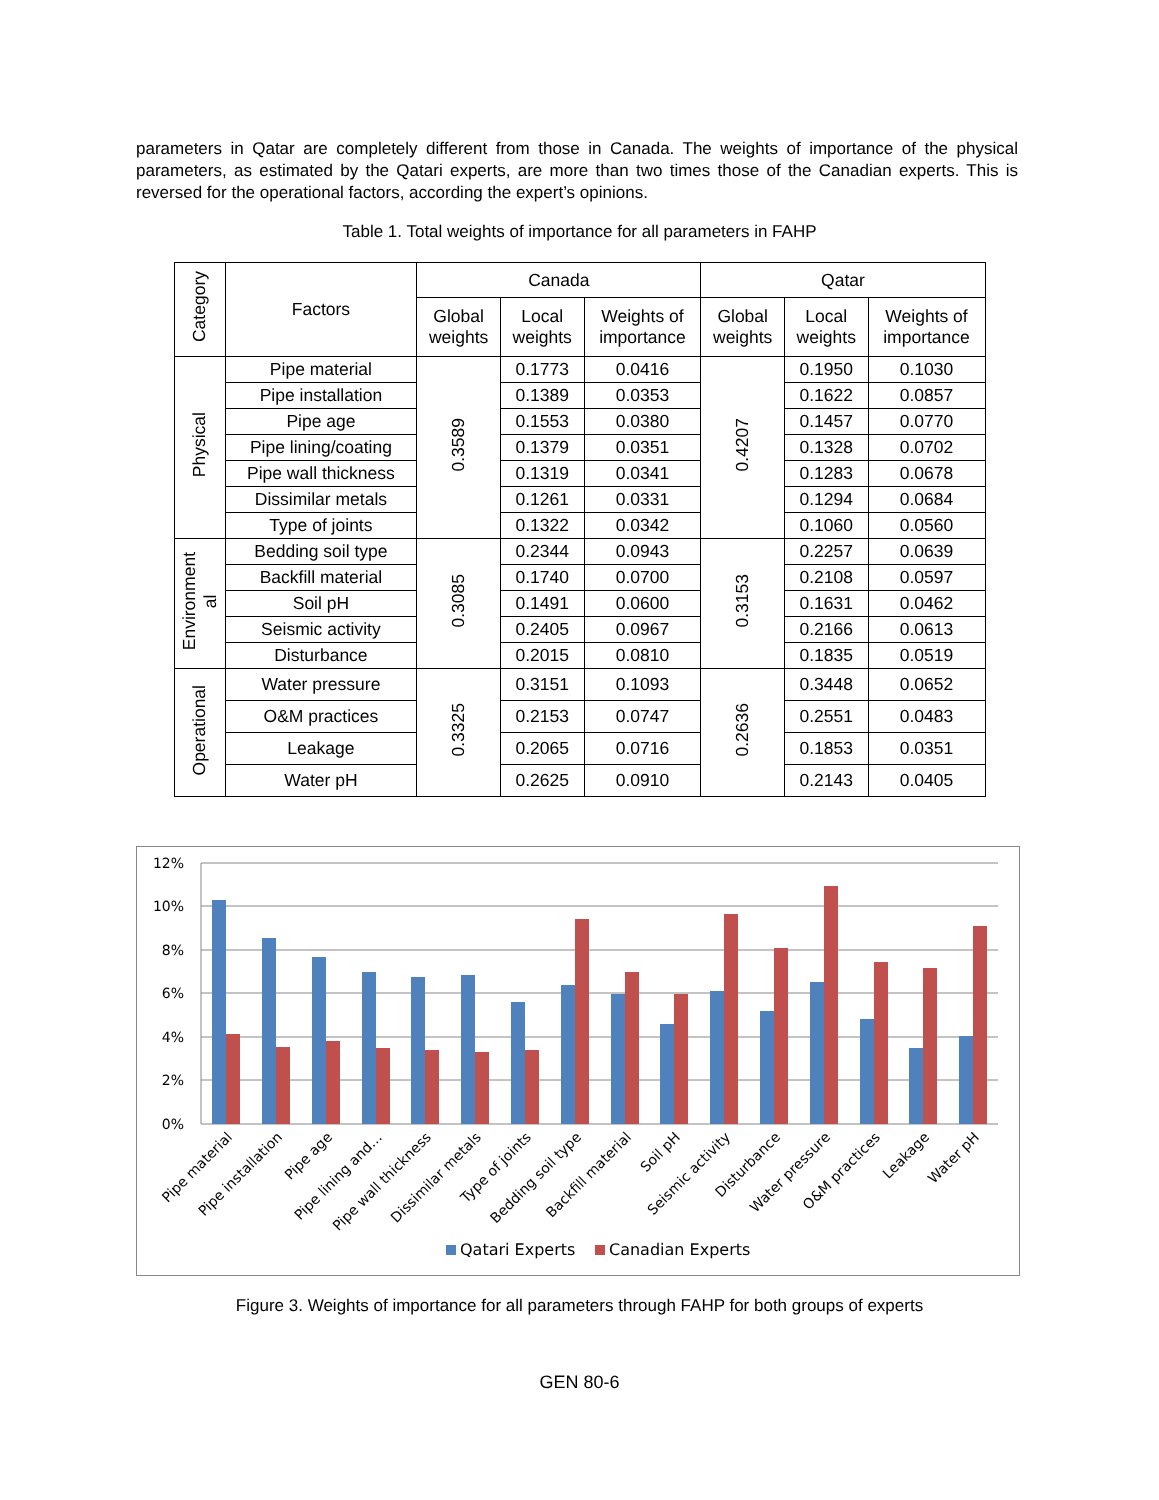parameters in Qatar are completely different from those in Canada. The weights of importance of the physical parameters, as estimated by the Qatari experts, are more than two times those of the Canadian experts. This is reversed for the operational factors, according the expert’s opinions.
Table 1. Total weights of importance for all parameters in FAHP
| Category | Factors | Canada | | | Qatar | | |
| --- | --- | --- | --- | --- | --- | --- | --- |
| | | Global weights | Local weights | Weights of importance | Global weights | Local weights | Weights of importance |
| Physical | Pipe material | 0.3589 | 0.1773 | 0.0416 | 0.4207 | 0.1950 | 0.1030 |
| | Pipe installation | | 0.1389 | 0.0353 | | 0.1622 | 0.0857 |
| | Pipe age | | 0.1553 | 0.0380 | | 0.1457 | 0.0770 |
| | Pipe lining/coating | | 0.1379 | 0.0351 | | 0.1328 | 0.0702 |
| | Pipe wall thickness | | 0.1319 | 0.0341 | | 0.1283 | 0.0678 |
| | Dissimilar metals | | 0.1261 | 0.0331 | | 0.1294 | 0.0684 |
| | Type of joints | | 0.1322 | 0.0342 | | 0.1060 | 0.0560 |
| Environment al | Bedding soil type | 0.3085 | 0.2344 | 0.0943 | 0.3153 | 0.2257 | 0.0639 |
| | Backfill material | | 0.1740 | 0.0700 | | 0.2108 | 0.0597 |
| | Soil pH | | 0.1491 | 0.0600 | | 0.1631 | 0.0462 |
| | Seismic activity | | 0.2405 | 0.0967 | | 0.2166 | 0.0613 |
| | Disturbance | | 0.2015 | 0.0810 | | 0.1835 | 0.0519 |
| Operational | Water pressure | 0.3325 | 0.3151 | 0.1093 | 0.2636 | 0.3448 | 0.0652 |
| | O&M practices | | 0.2153 | 0.0747 | | 0.2551 | 0.0483 |
| | Leakage | | 0.2065 | 0.0716 | | 0.1853 | 0.0351 |
| | Water pH | | 0.2625 | 0.0910 | | 0.2143 | 0.0405 |
12%
10%
8%
6%
4%
2%
0%
Pipe material
Pipe installation
Pipe age
Pipe lining and…
Pipe wall thickness
Dissimilar metals
Type of joints
Bedding soil type
Backfill material
Soil pH
Seismic activity
Disturbance
Water pressure
O&M practices
Leakage
Water pH
Qatari Experts
Canadian Experts
Figure 3. Weights of importance for all parameters through FAHP for both groups of experts
GEN 80-6